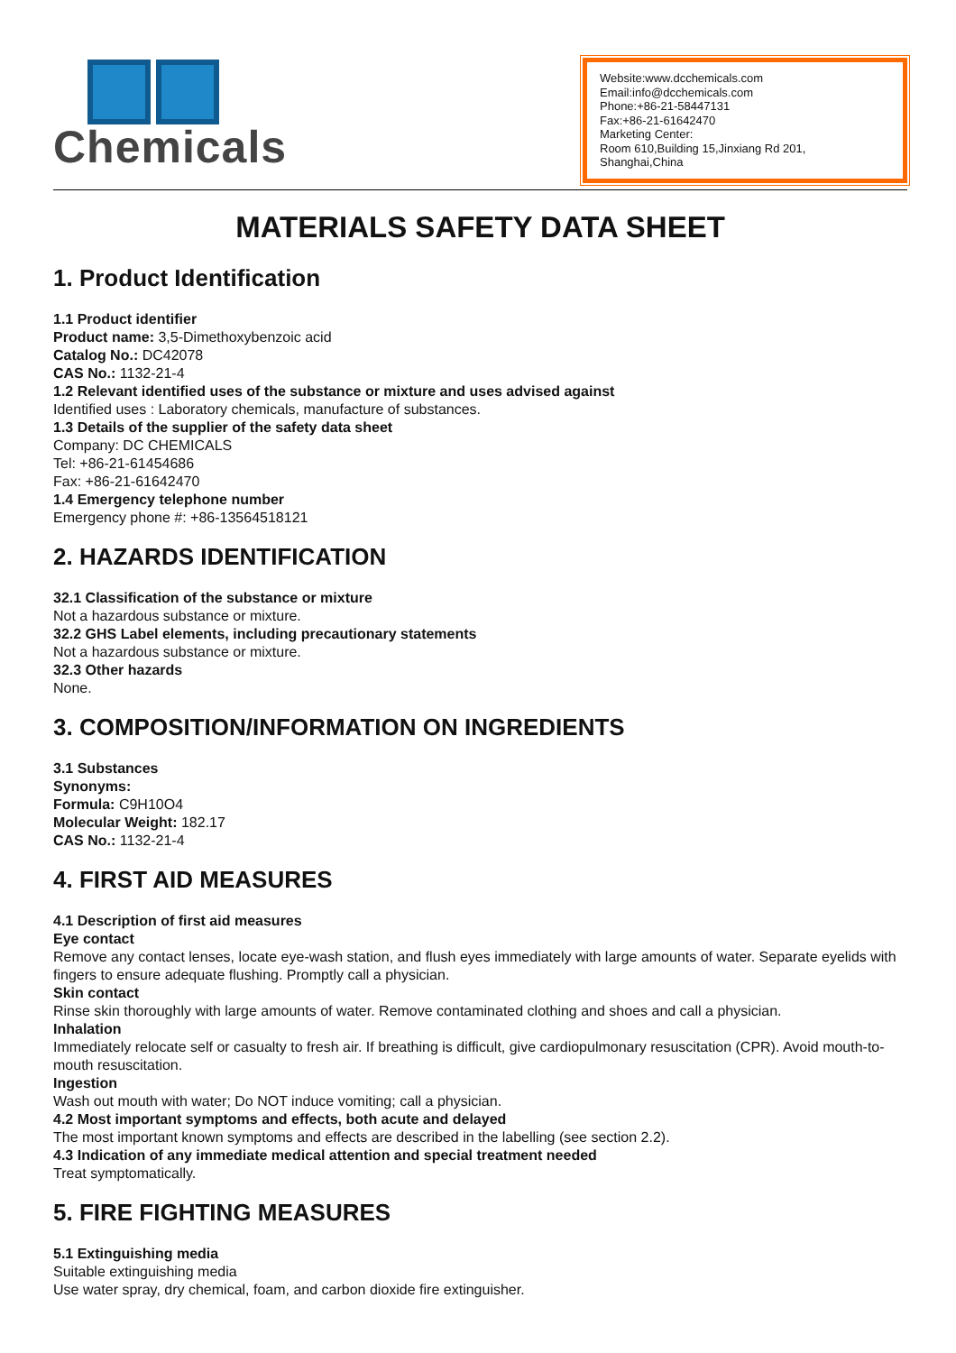Chemicals
Website:www.dcchemicals.com
Email:info@dcchemicals.com
Phone:+86-21-58447131
Fax:+86-21-61642470
Marketing Center:
Room 610,Building 15,Jinxiang Rd 201, Shanghai,China
MATERIALS SAFETY DATA SHEET
1. Product Identification
1.1 Product identifier
Product name: 3,5-Dimethoxybenzoic acid
Catalog No.: DC42078
CAS No.: 1132-21-4
1.2 Relevant identified uses of the substance or mixture and uses advised against
Identified uses : Laboratory chemicals, manufacture of substances.
1.3 Details of the supplier of the safety data sheet
Company: DC CHEMICALS
Tel: +86-21-61454686
Fax: +86-21-61642470
1.4 Emergency telephone number
Emergency phone #: +86-13564518121
2. HAZARDS IDENTIFICATION
32.1 Classification of the substance or mixture
Not a hazardous substance or mixture.
32.2 GHS Label elements, including precautionary statements
Not a hazardous substance or mixture.
32.3 Other hazards
None.
3. COMPOSITION/INFORMATION ON INGREDIENTS
3.1 Substances
Synonyms:
Formula: C9H10O4
Molecular Weight: 182.17
CAS No.: 1132-21-4
4. FIRST AID MEASURES
4.1 Description of first aid measures
Eye contact
Remove any contact lenses, locate eye-wash station, and flush eyes immediately with large amounts of water. Separate eyelids with fingers to ensure adequate flushing. Promptly call a physician.
Skin contact
Rinse skin thoroughly with large amounts of water. Remove contaminated clothing and shoes and call a physician.
Inhalation
Immediately relocate self or casualty to fresh air. If breathing is difficult, give cardiopulmonary resuscitation (CPR). Avoid mouth-to-mouth resuscitation.
Ingestion
Wash out mouth with water; Do NOT induce vomiting; call a physician.
4.2 Most important symptoms and effects, both acute and delayed
The most important known symptoms and effects are described in the labelling (see section 2.2).
4.3 Indication of any immediate medical attention and special treatment needed
Treat symptomatically.
5. FIRE FIGHTING MEASURES
5.1 Extinguishing media
Suitable extinguishing media
Use water spray, dry chemical, foam, and carbon dioxide fire extinguisher.